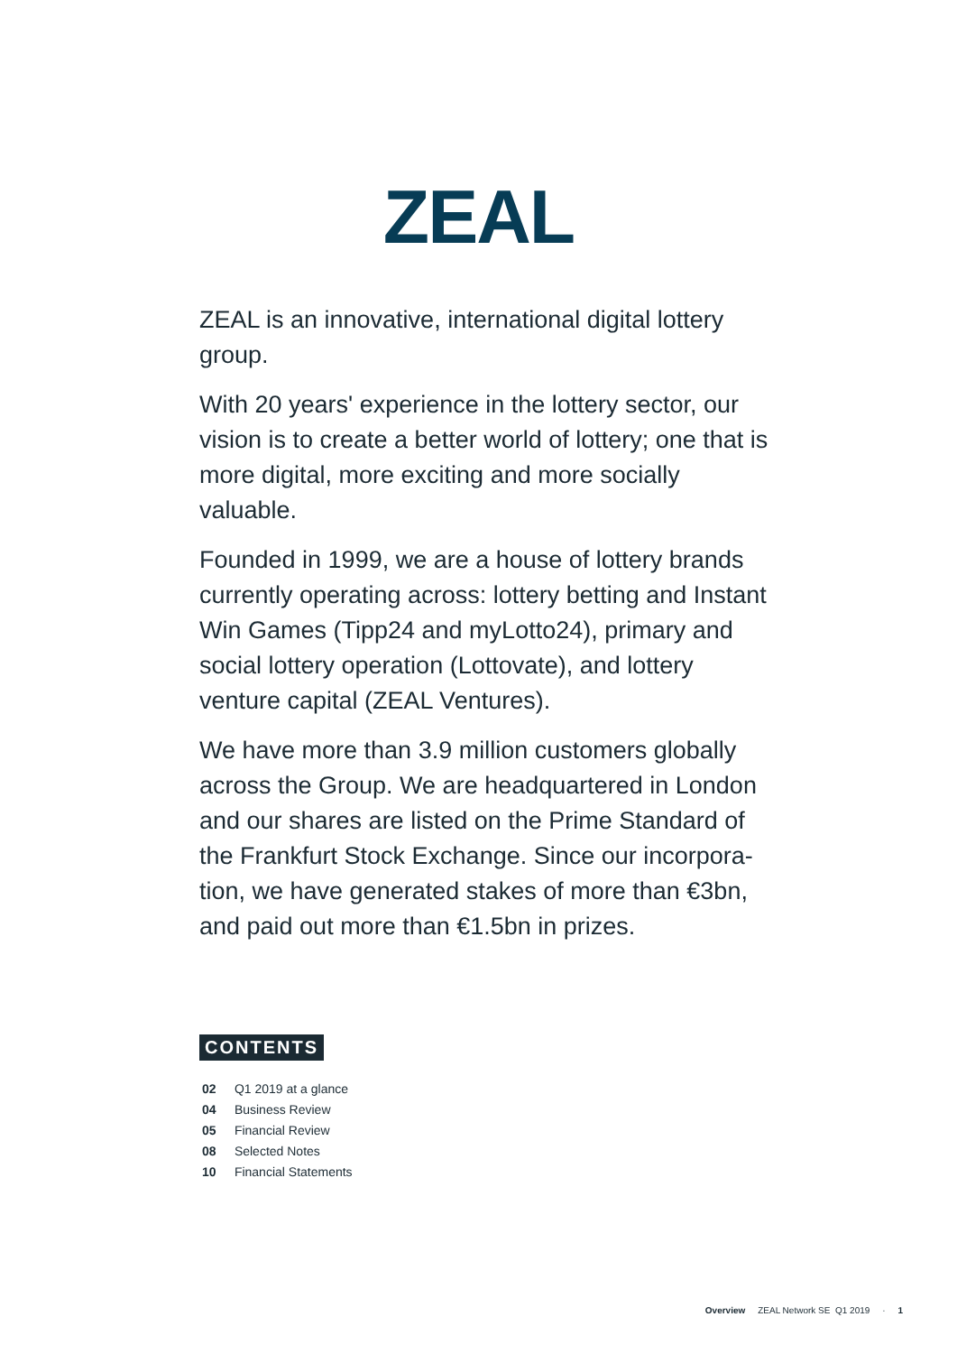ZEAL
ZEAL is an innovative, international digital lottery group.
With 20 years' experience in the lottery sector, our vision is to create a better world of lottery; one that is more digital, more exciting and more socially valuable.
Founded in 1999, we are a house of lottery brands currently operating across: lottery betting and Instant Win Games (Tipp24 and myLotto24), primary and social lottery operation (Lottovate), and lottery venture capital (ZEAL Ventures).
We have more than 3.9 million customers globally across the Group. We are headquartered in London and our shares are listed on the Prime Standard of the Frankfurt Stock Exchange. Since our incorpora­tion, we have generated stakes of more than €3bn, and paid out more than €1.5bn in prizes.
CONTENTS
02 Q1 2019 at a glance
04 Business Review
05 Financial Review
08 Selected Notes
10 Financial Statements
Overview ZEAL Network SE Q1 2019 · 1